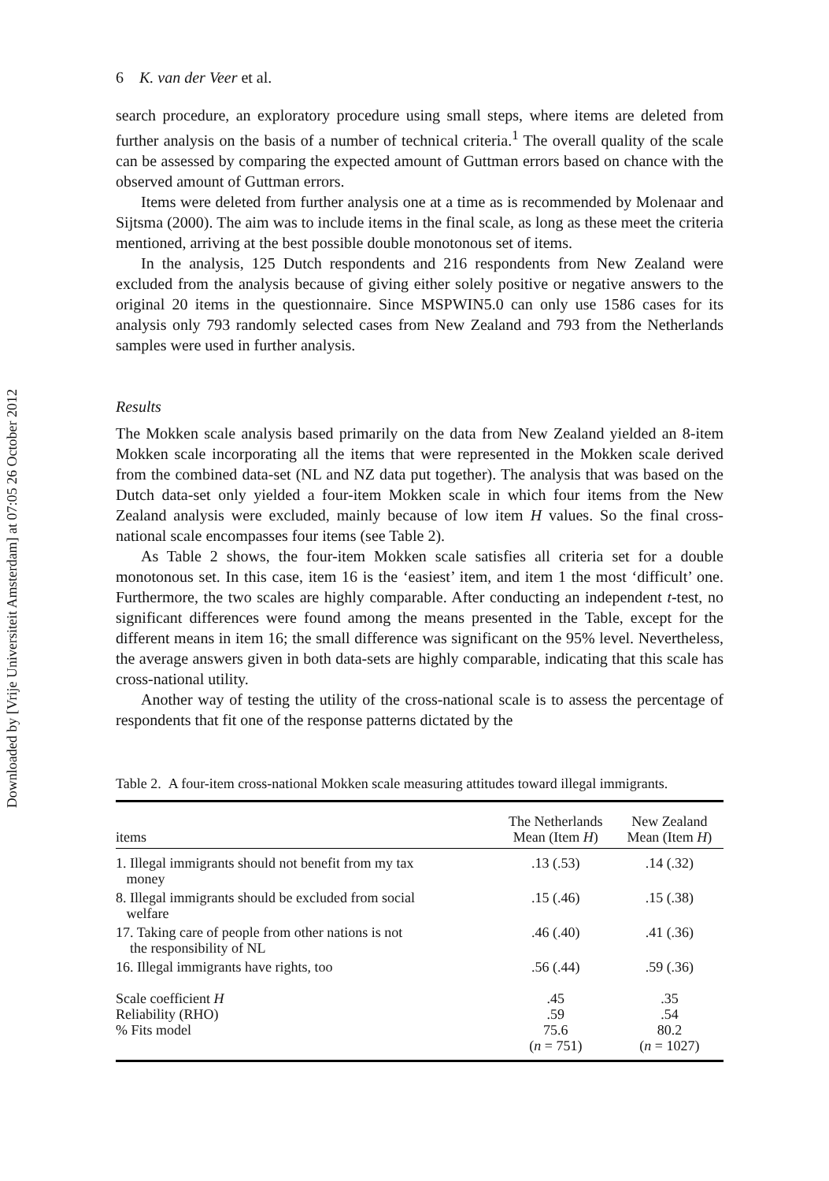Downloaded by [Vrije Universiteit Amsterdam] at 07:05 26 October 2012
6 K. van der Veer et al.
search procedure, an exploratory procedure using small steps, where items are deleted from further analysis on the basis of a number of technical criteria.<sup>1</sup> The overall quality of the scale can be assessed by comparing the expected amount of Guttman errors based on chance with the observed amount of Guttman errors.
Items were deleted from further analysis one at a time as is recommended by Molenaar and Sijtsma (2000). The aim was to include items in the final scale, as long as these meet the criteria mentioned, arriving at the best possible double monotonous set of items.
In the analysis, 125 Dutch respondents and 216 respondents from New Zealand were excluded from the analysis because of giving either solely positive or negative answers to the original 20 items in the questionnaire. Since MSPWIN5.0 can only use 1586 cases for its analysis only 793 randomly selected cases from New Zealand and 793 from the Netherlands samples were used in further analysis.
Results
The Mokken scale analysis based primarily on the data from New Zealand yielded an 8-item Mokken scale incorporating all the items that were represented in the Mokken scale derived from the combined data-set (NL and NZ data put together). The analysis that was based on the Dutch data-set only yielded a four-item Mokken scale in which four items from the New Zealand analysis were excluded, mainly because of low item H values. So the final cross-national scale encompasses four items (see Table 2).
As Table 2 shows, the four-item Mokken scale satisfies all criteria set for a double monotonous set. In this case, item 16 is the ‘easiest’ item, and item 1 the most ‘difficult’ one. Furthermore, the two scales are highly comparable. After conducting an independent t-test, no significant differences were found among the means presented in the Table, except for the different means in item 16; the small difference was significant on the 95% level. Nevertheless, the average answers given in both data-sets are highly comparable, indicating that this scale has cross-national utility.
Another way of testing the utility of the cross-national scale is to assess the percentage of respondents that fit one of the response patterns dictated by the
Table 2. A four-item cross-national Mokken scale measuring attitudes toward illegal immigrants.
| items | The Netherlands Mean (Item H ) | New Zealand Mean (Item H ) |
| --- | --- | --- |
| 1. Illegal immigrants should not benefit from my tax money | .13 (.53) | .14 (.32) |
| 8. Illegal immigrants should be excluded from social welfare | .15 (.46) | .15 (.38) |
| 17. Taking care of people from other nations is not the responsibility of NL | .46 (.40) | .41 (.36) |
| 16. Illegal immigrants have rights, too | .56 (.44) | .59 (.36) |
| Scale coefficient H Reliability (RHO) % Fits model | .45 .59 75.6 ( n = 751) | .35 .54 80.2 ( n = 1027) |